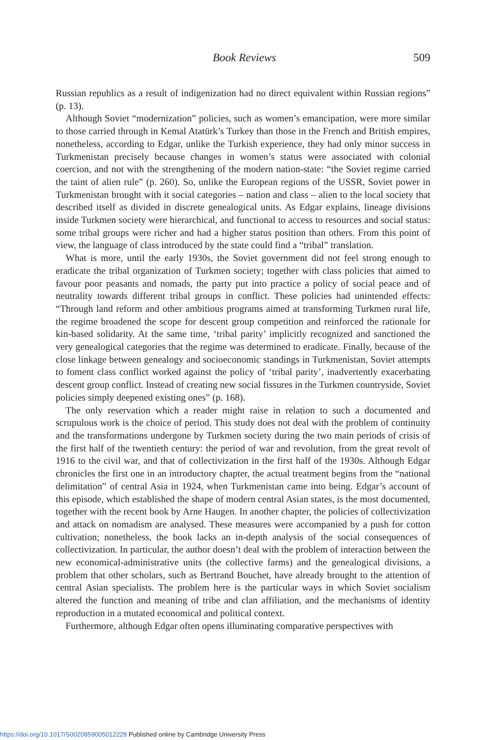Book Reviews 509
Russian republics as a result of indigenization had no direct equivalent within Russian regions” (p. 13).
Although Soviet “modernization” policies, such as women’s emancipation, were more similar to those carried through in Kemal Atatürk’s Turkey than those in the French and British empires, nonetheless, according to Edgar, unlike the Turkish experience, they had only minor success in Turkmenistan precisely because changes in women’s status were associated with colonial coercion, and not with the strengthening of the modern nation-state: “the Soviet regime carried the taint of alien rule” (p. 260). So, unlike the European regions of the USSR, Soviet power in Turkmenistan brought with it social categories – nation and class – alien to the local society that described itself as divided in discrete genealogical units. As Edgar explains, lineage divisions inside Turkmen society were hierarchical, and functional to access to resources and social status: some tribal groups were richer and had a higher status position than others. From this point of view, the language of class introduced by the state could find a “tribal” translation.
What is more, until the early 1930s, the Soviet government did not feel strong enough to eradicate the tribal organization of Turkmen society; together with class policies that aimed to favour poor peasants and nomads, the party put into practice a policy of social peace and of neutrality towards different tribal groups in conflict. These policies had unintended effects: “Through land reform and other ambitious programs aimed at transforming Turkmen rural life, the regime broadened the scope for descent group competition and reinforced the rationale for kin-based solidarity. At the same time, ‘tribal parity’ implicitly recognized and sanctioned the very genealogical categories that the regime was determined to eradicate. Finally, because of the close linkage between genealogy and socioeconomic standings in Turkmenistan, Soviet attempts to foment class conflict worked against the policy of ‘tribal parity’, inadvertently exacerbating descent group conflict. Instead of creating new social fissures in the Turkmen countryside, Soviet policies simply deepened existing ones” (p. 168).
The only reservation which a reader might raise in relation to such a documented and scrupulous work is the choice of period. This study does not deal with the problem of continuity and the transformations undergone by Turkmen society during the two main periods of crisis of the first half of the twentieth century: the period of war and revolution, from the great revolt of 1916 to the civil war, and that of collectivization in the first half of the 1930s. Although Edgar chronicles the first one in an introductory chapter, the actual treatment begins from the “national delimitation” of central Asia in 1924, when Turkmenistan came into being. Edgar’s account of this episode, which established the shape of modern central Asian states, is the most documented, together with the recent book by Arne Haugen. In another chapter, the policies of collectivization and attack on nomadism are analysed. These measures were accompanied by a push for cotton cultivation; nonetheless, the book lacks an in-depth analysis of the social consequences of collectivization. In particular, the author doesn’t deal with the problem of interaction between the new economical-administrative units (the collective farms) and the genealogical divisions, a problem that other scholars, such as Bertrand Bouchet, have already brought to the attention of central Asian specialists. The problem here is the particular ways in which Soviet socialism altered the function and meaning of tribe and clan affiliation, and the mechanisms of identity reproduction in a mutated economical and political context.
Furthermore, although Edgar often opens illuminating comparative perspectives with
https://doi.org/10.1017/S0020859005012228 Published online by Cambridge University Press